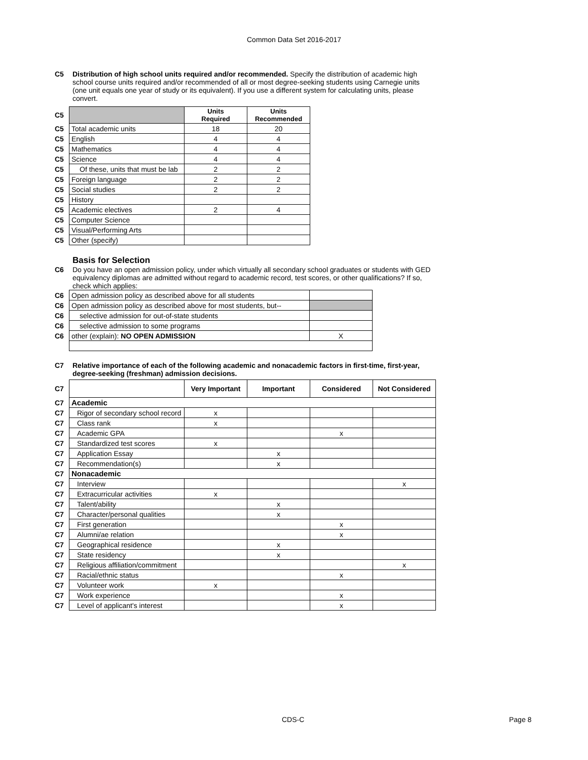Common Data Set 2016-2017
C5 Distribution of high school units required and/or recommended. Specify the distribution of academic high school course units required and/or recommended of all or most degree-seeking students using Carnegie units (one unit equals one year of study or its equivalent). If you use a different system for calculating units, please convert.
| C5 | | Units Required | Units Recommended |
| C5 | Total academic units | 18 | 20 |
| C5 | English | 4 | 4 |
| C5 | Mathematics | 4 | 4 |
| C5 | Science | 4 | 4 |
| C5 | Of these, units that must be lab | 2 | 2 |
| C5 | Foreign language | 2 | 2 |
| C5 | Social studies | 2 | 2 |
| C5 | History | | |
| C5 | Academic electives | 2 | 4 |
| C5 | Computer Science | | |
| C5 | Visual/Performing Arts | | |
| C5 | Other (specify) | | |
Basis for Selection
C6 Do you have an open admission policy, under which virtually all secondary school graduates or students with GED equivalency diplomas are admitted without regard to academic record, test scores, or other qualifications? If so, check which applies:
| C6 | Open admission policy as described above for all students | |
| C6 | Open admission policy as described above for most students, but-- | |
| C6 | selective admission for out-of-state students | |
| C6 | selective admission to some programs | |
| C6 | other (explain): NO OPEN ADMISSION | X |
C7 Relative importance of each of the following academic and nonacademic factors in first-time, first-year, degree-seeking (freshman) admission decisions.
| C7 | | Very Important | Important | Considered | Not Considered |
| C7 | Academic | | | | |
| C7 | Rigor of secondary school record | x | | | |
| C7 | Class rank | x | | | |
| C7 | Academic GPA | | | x | |
| C7 | Standardized test scores | x | | | |
| C7 | Application Essay | | x | | |
| C7 | Recommendation(s) | | x | | |
| C7 | Nonacademic | | | | |
| C7 | Interview | | | | x |
| C7 | Extracurricular activities | x | | | |
| C7 | Talent/ability | | x | | |
| C7 | Character/personal qualities | | x | | |
| C7 | First generation | | | x | |
| C7 | Alumni/ae relation | | | x | |
| C7 | Geographical residence | | x | | |
| C7 | State residency | | x | | |
| C7 | Religious affiliation/commitment | | | | x |
| C7 | Racial/ethnic status | | | x | |
| C7 | Volunteer work | x | | | |
| C7 | Work experience | | | x | |
| C7 | Level of applicant's interest | | | x | |
CDS-C Page 8